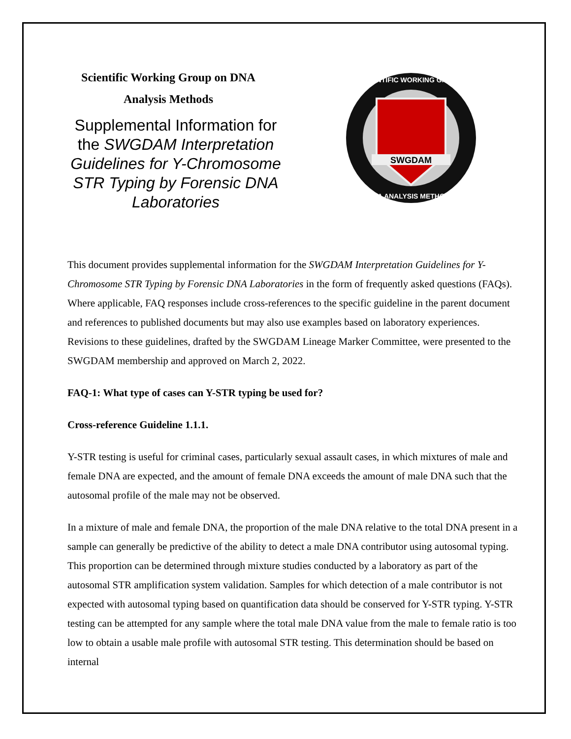Scientific Working Group on DNA
Analysis Methods
Supplemental Information for the SWGDAM Interpretation Guidelines for Y-Chromosome STR Typing by Forensic DNA Laboratories
SWGDAM
SCIENTIFIC WORKING GROUP
DNA ANALYSIS METHODS
This document provides supplemental information for the SWGDAM Interpretation Guidelines for Y-Chromosome STR Typing by Forensic DNA Laboratories in the form of frequently asked questions (FAQs). Where applicable, FAQ responses include cross-references to the specific guideline in the parent document and references to published documents but may also use examples based on laboratory experiences. Revisions to these guidelines, drafted by the SWGDAM Lineage Marker Committee, were presented to the SWGDAM membership and approved on March 2, 2022.
FAQ-1: What type of cases can Y-STR typing be used for?
Cross-reference Guideline 1.1.1.
Y-STR testing is useful for criminal cases, particularly sexual assault cases, in which mixtures of male and female DNA are expected, and the amount of female DNA exceeds the amount of male DNA such that the autosomal profile of the male may not be observed.
In a mixture of male and female DNA, the proportion of the male DNA relative to the total DNA present in a sample can generally be predictive of the ability to detect a male DNA contributor using autosomal typing. This proportion can be determined through mixture studies conducted by a laboratory as part of the autosomal STR amplification system validation. Samples for which detection of a male contributor is not expected with autosomal typing based on quantification data should be conserved for Y-STR typing. Y-STR testing can be attempted for any sample where the total male DNA value from the male to female ratio is too low to obtain a usable male profile with autosomal STR testing. This determination should be based on internal